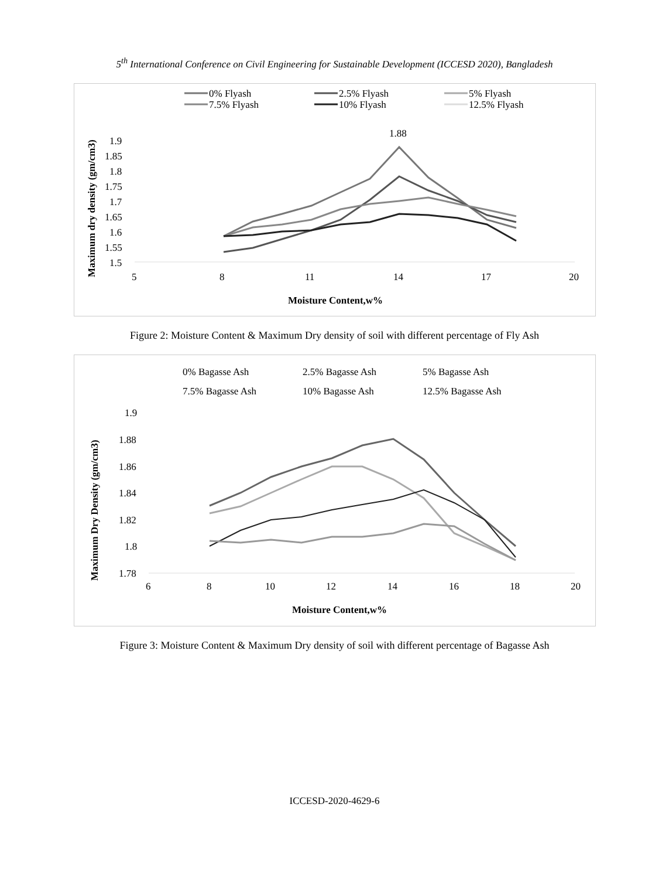5<sup>th</sup> International Conference on Civil Engineering for Sustainable Development (ICCESD 2020), Bangladesh
0% Flyash
2.5% Flyash
5% Flyash
7.5% Flyash
10% Flyash
12.5% Flyash
1.88
1.9
1.85
1.8
1.75
1.7
1.65
1.6
1.55
1.5
5
8
11
14
17
20
Moisture Content,w%
Maximum dry density (gm/cm3)
Figure 2: Moisture Content & Maximum Dry density of soil with different percentage of Fly Ash
0% Bagasse Ash
2.5% Bagasse Ash
5% Bagasse Ash
7.5% Bagasse Ash
10% Bagasse Ash
12.5% Bagasse Ash
1.9
1.88
1.86
1.84
1.82
1.8
1.78
6
8
10
12
14
16
18
20
Moisture Content,w%
Maximum Dry Density (gm/cm3)
Figure 3: Moisture Content & Maximum Dry density of soil with different percentage of Bagasse Ash
ICCESD-2020-4629-6